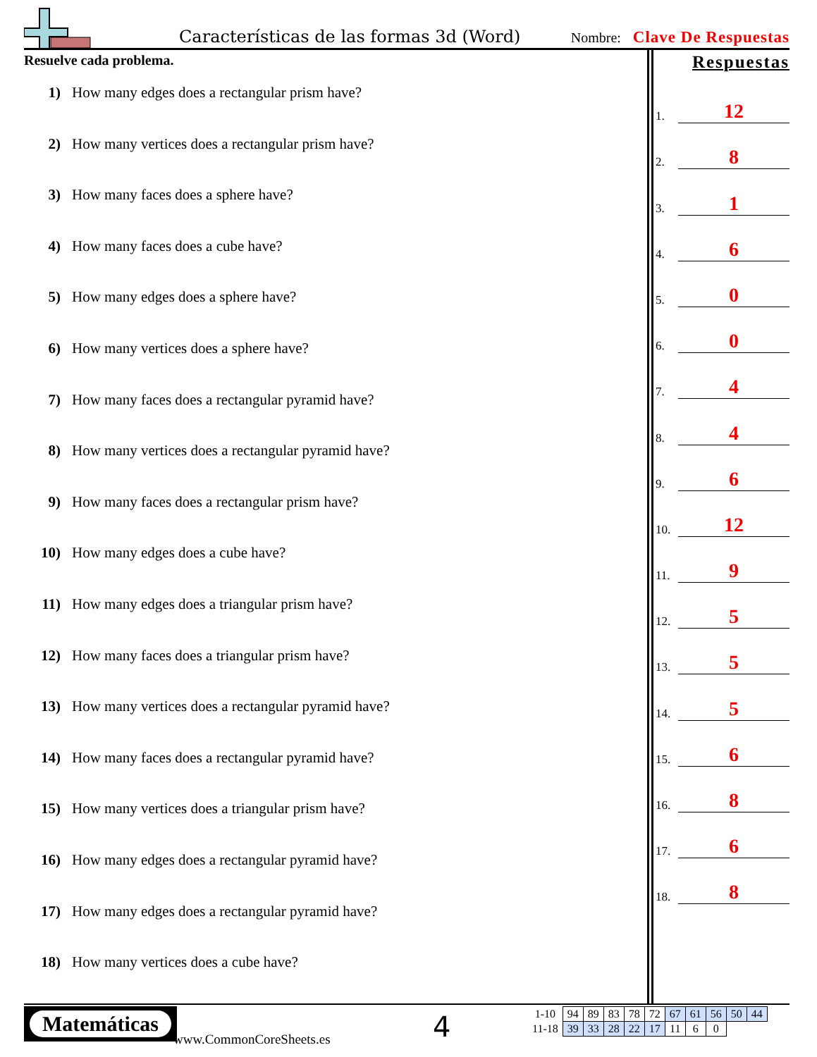Características de las formas 3d (Word)
Nombre: Clave De Respuestas
Resuelve cada problema.
1) How many edges does a rectangular prism have?
2) How many vertices does a rectangular prism have?
3) How many faces does a sphere have?
4) How many faces does a cube have?
5) How many edges does a sphere have?
6) How many vertices does a sphere have?
7) How many faces does a rectangular pyramid have?
8) How many vertices does a rectangular pyramid have?
9) How many faces does a rectangular prism have?
10) How many edges does a cube have?
11) How many edges does a triangular prism have?
12) How many faces does a triangular prism have?
13) How many vertices does a rectangular pyramid have?
14) How many faces does a rectangular pyramid have?
15) How many vertices does a triangular prism have?
16) How many edges does a rectangular pyramid have?
17) How many edges does a rectangular pyramid have?
18) How many vertices does a cube have?
Respuestas
1. 12
2. 8
3. 1
4. 6
5. 0
6. 0
7. 4
8. 4
9. 6
10. 12
11. 9
12. 5
13. 5
14. 5
15. 6
16. 8
17. 6
18. 8
Matemáticas
www.CommonCoreSheets.es 4
| 1-10 | 94 | 89 | 83 | 78 | 72 | 67 | 61 | 56 | 50 | 44 |
| 11-18 | 39 | 33 | 28 | 22 | 17 | 11 | 6 | 0 | | |